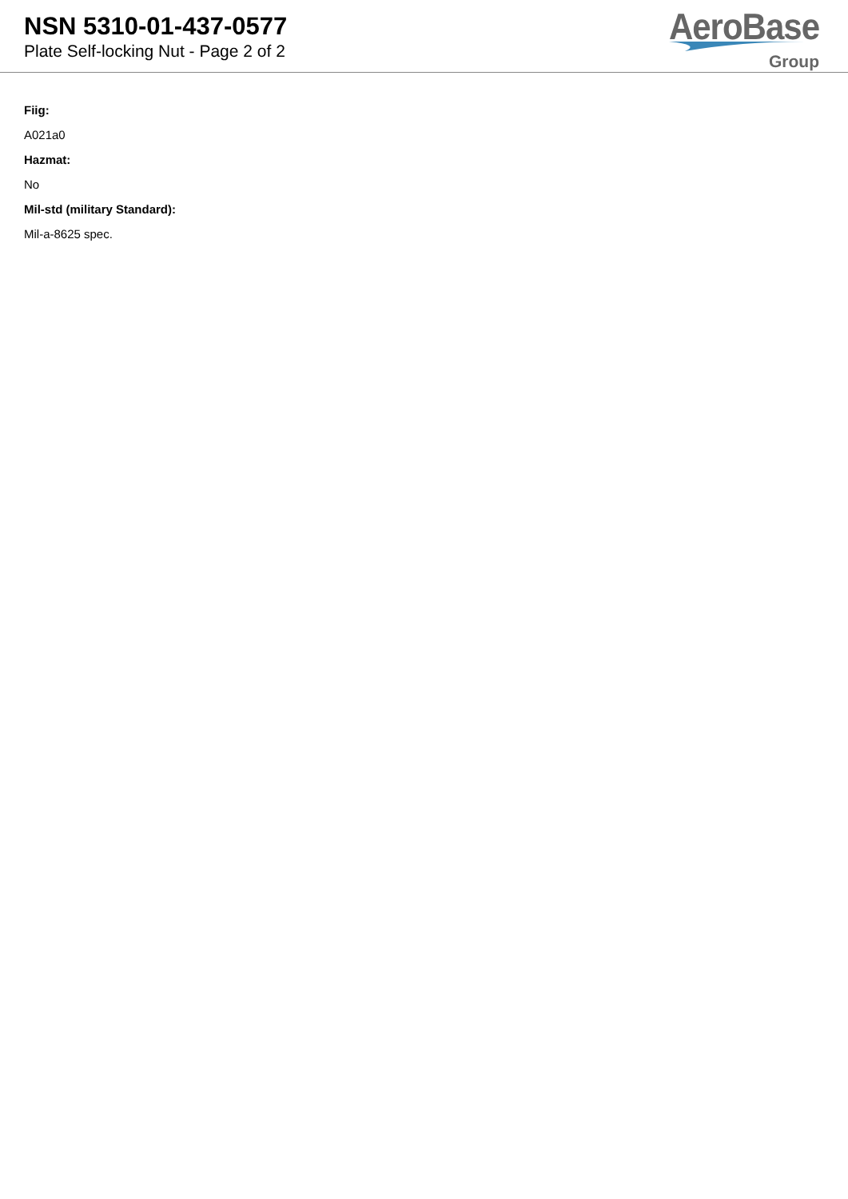NSN 5310-01-437-0577
Plate Self-locking Nut - Page 2 of 2
AeroBase
Group
Fiig:
A021a0
Hazmat:
No
Mil-std (military Standard):
Mil-a-8625 spec.